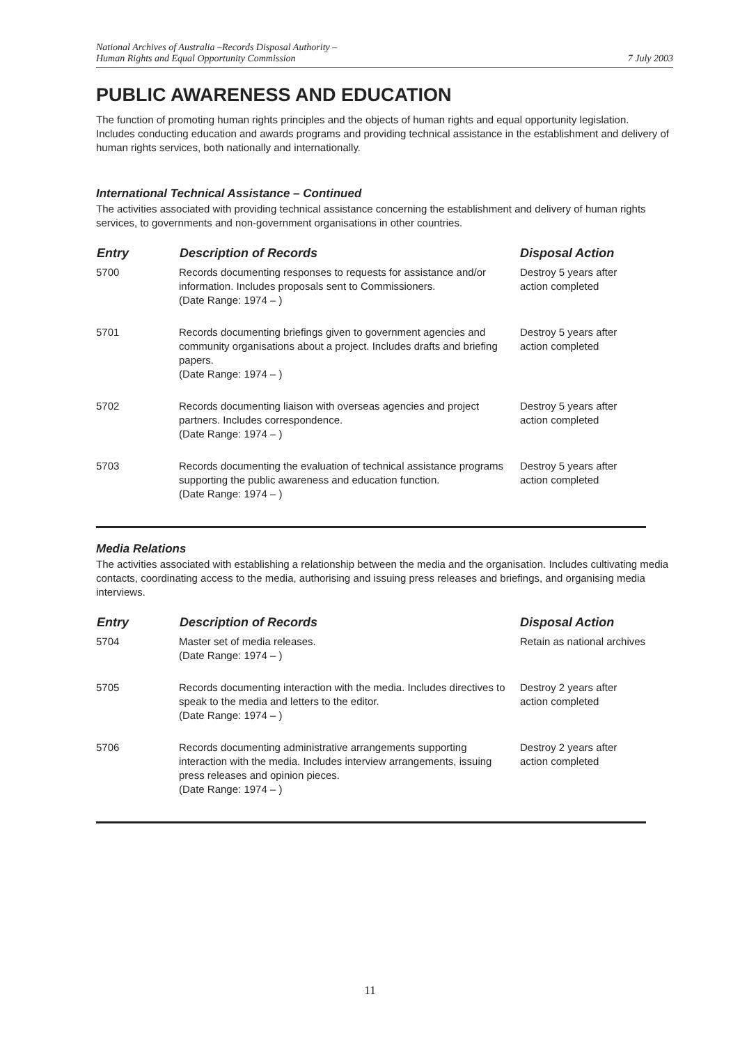National Archives of Australia –Records Disposal Authority –
Human Rights and Equal Opportunity Commission
7 July 2003
PUBLIC AWARENESS AND EDUCATION
The function of promoting human rights principles and the objects of human rights and equal opportunity legislation. Includes conducting education and awards programs and providing technical assistance in the establishment and delivery of human rights services, both nationally and internationally.
International Technical Assistance – Continued
The activities associated with providing technical assistance concerning the establishment and delivery of human rights services, to governments and non-government organisations in other countries.
| Entry | Description of Records | Disposal Action |
| --- | --- | --- |
| 5700 | Records documenting responses to requests for assistance and/or information. Includes proposals sent to Commissioners. (Date Range: 1974 – ) | Destroy 5 years after action completed |
| 5701 | Records documenting briefings given to government agencies and community organisations about a project. Includes drafts and briefing papers. (Date Range: 1974 – ) | Destroy 5 years after action completed |
| 5702 | Records documenting liaison with overseas agencies and project partners. Includes correspondence. (Date Range: 1974 – ) | Destroy 5 years after action completed |
| 5703 | Records documenting the evaluation of technical assistance programs supporting the public awareness and education function. (Date Range: 1974 – ) | Destroy 5 years after action completed |
Media Relations
The activities associated with establishing a relationship between the media and the organisation. Includes cultivating media contacts, coordinating access to the media, authorising and issuing press releases and briefings, and organising media interviews.
| Entry | Description of Records | Disposal Action |
| --- | --- | --- |
| 5704 | Master set of media releases. (Date Range: 1974 – ) | Retain as national archives |
| 5705 | Records documenting interaction with the media. Includes directives to speak to the media and letters to the editor. (Date Range: 1974 – ) | Destroy 2 years after action completed |
| 5706 | Records documenting administrative arrangements supporting interaction with the media. Includes interview arrangements, issuing press releases and opinion pieces. (Date Range: 1974 – ) | Destroy 2 years after action completed |
11